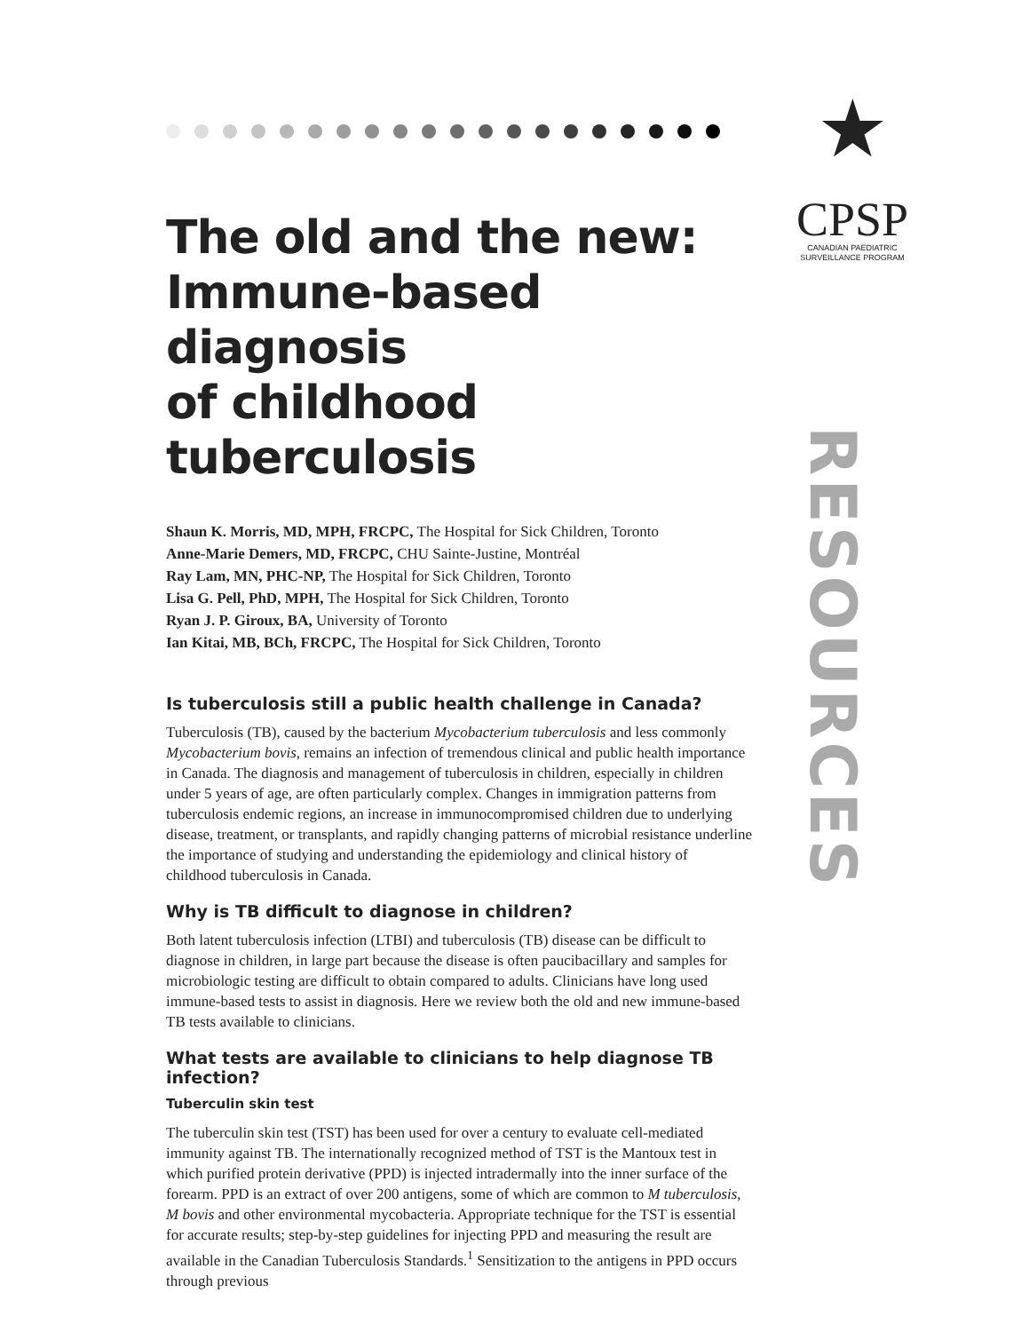★
CPSP
CANADIAN PAEDIATRIC
SURVEILLANCE PROGRAM
RESOURCES
The old and the new:
Immune-based diagnosis
of childhood tuberculosis
Shaun K. Morris, MD, MPH, FRCPC, The Hospital for Sick Children, Toronto
Anne-Marie Demers, MD, FRCPC, CHU Sainte-Justine, Montréal
Ray Lam, MN, PHC-NP, The Hospital for Sick Children, Toronto
Lisa G. Pell, PhD, MPH, The Hospital for Sick Children, Toronto
Ryan J. P. Giroux, BA, University of Toronto
Ian Kitai, MB, BCh, FRCPC, The Hospital for Sick Children, Toronto
Is tuberculosis still a public health challenge in Canada?
Tuberculosis (TB), caused by the bacterium Mycobacterium tuberculosis and less commonly Mycobacterium bovis, remains an infection of tremendous clinical and public health importance in Canada. The diagnosis and management of tuberculosis in children, especially in children under 5 years of age, are often particularly complex. Changes in immigration patterns from tuberculosis endemic regions, an increase in immunocompromised children due to underlying disease, treatment, or transplants, and rapidly changing patterns of microbial resistance underline the importance of studying and understanding the epidemiology and clinical history of childhood tuberculosis in Canada.
Why is TB difficult to diagnose in children?
Both latent tuberculosis infection (LTBI) and tuberculosis (TB) disease can be difficult to diagnose in children, in large part because the disease is often paucibacillary and samples for microbiologic testing are difficult to obtain compared to adults. Clinicians have long used immune-based tests to assist in diagnosis. Here we review both the old and new immune-based TB tests available to clinicians.
What tests are available to clinicians to help diagnose TB infection?
Tuberculin skin test
The tuberculin skin test (TST) has been used for over a century to evaluate cell-mediated immunity against TB. The internationally recognized method of TST is the Mantoux test in which purified protein derivative (PPD) is injected intradermally into the inner surface of the forearm. PPD is an extract of over 200 antigens, some of which are common to M tuberculosis, M bovis and other environmental mycobacteria. Appropriate technique for the TST is essential for accurate results; step-by-step guidelines for injecting PPD and measuring the result are available in the Canadian Tuberculosis Standards.<sup>1</sup> Sensitization to the antigens in PPD occurs through previous